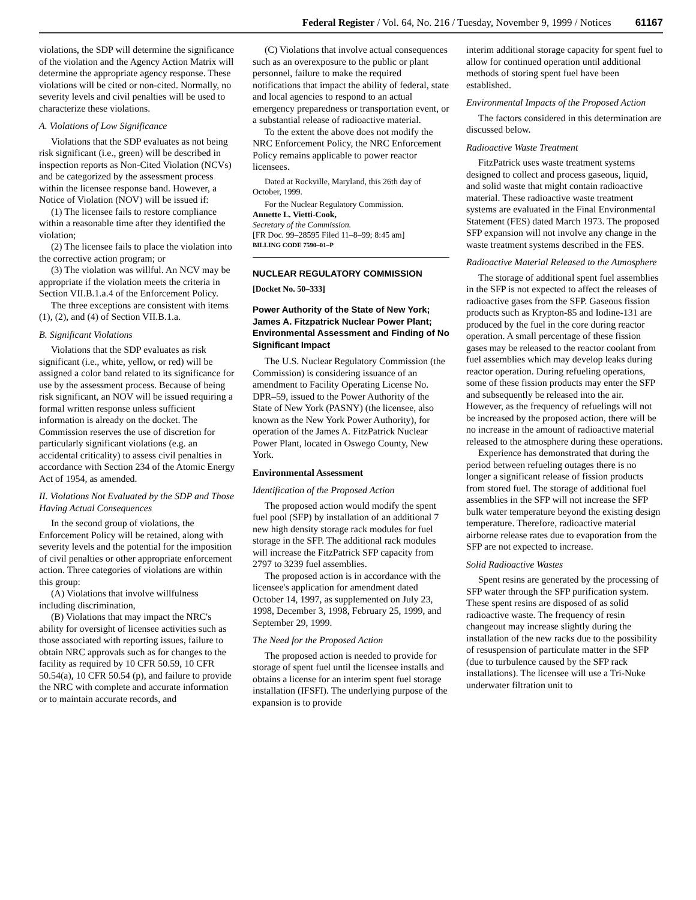Federal Register / Vol. 64, No. 216 / Tuesday, November 9, 1999 / Notices 61167
violations, the SDP will determine the significance of the violation and the Agency Action Matrix will determine the appropriate agency response. These violations will be cited or non-cited. Normally, no severity levels and civil penalties will be used to characterize these violations.
A. Violations of Low Significance
Violations that the SDP evaluates as not being risk significant (i.e., green) will be described in inspection reports as Non-Cited Violation (NCVs) and be categorized by the assessment process within the licensee response band. However, a Notice of Violation (NOV) will be issued if:
(1) The licensee fails to restore compliance within a reasonable time after they identified the violation;
(2) The licensee fails to place the violation into the corrective action program; or
(3) The violation was willful. An NCV may be appropriate if the violation meets the criteria in Section VII.B.1.a.4 of the Enforcement Policy.
The three exceptions are consistent with items (1), (2), and (4) of Section VII.B.1.a.
B. Significant Violations
Violations that the SDP evaluates as risk significant (i.e., white, yellow, or red) will be assigned a color band related to its significance for use by the assessment process. Because of being risk significant, an NOV will be issued requiring a formal written response unless sufficient information is already on the docket. The Commission reserves the use of discretion for particularly significant violations (e.g. an accidental criticality) to assess civil penalties in accordance with Section 234 of the Atomic Energy Act of 1954, as amended.
II. Violations Not Evaluated by the SDP and Those Having Actual Consequences
In the second group of violations, the Enforcement Policy will be retained, along with severity levels and the potential for the imposition of civil penalties or other appropriate enforcement action. Three categories of violations are within this group:
(A) Violations that involve willfulness including discrimination,
(B) Violations that may impact the NRC's ability for oversight of licensee activities such as those associated with reporting issues, failure to obtain NRC approvals such as for changes to the facility as required by 10 CFR 50.59, 10 CFR 50.54(a), 10 CFR 50.54 (p), and failure to provide the NRC with complete and accurate information or to maintain accurate records, and
(C) Violations that involve actual consequences such as an overexposure to the public or plant personnel, failure to make the required notifications that impact the ability of federal, state and local agencies to respond to an actual emergency preparedness or transportation event, or a substantial release of radioactive material.
To the extent the above does not modify the NRC Enforcement Policy, the NRC Enforcement Policy remains applicable to power reactor licensees.
Dated at Rockville, Maryland, this 26th day of October, 1999.
For the Nuclear Regulatory Commission.
Annette L. Vietti-Cook,
Secretary of the Commission.
[FR Doc. 99–28595 Filed 11–8–99; 8:45 am]
BILLING CODE 7590–01–P
NUCLEAR REGULATORY COMMISSION
[Docket No. 50–333]
Power Authority of the State of New York; James A. Fitzpatrick Nuclear Power Plant; Environmental Assessment and Finding of No Significant Impact
The U.S. Nuclear Regulatory Commission (the Commission) is considering issuance of an amendment to Facility Operating License No. DPR–59, issued to the Power Authority of the State of New York (PASNY) (the licensee, also known as the New York Power Authority), for operation of the James A. FitzPatrick Nuclear Power Plant, located in Oswego County, New York.
Environmental Assessment
Identification of the Proposed Action
The proposed action would modify the spent fuel pool (SFP) by installation of an additional 7 new high density storage rack modules for fuel storage in the SFP. The additional rack modules will increase the FitzPatrick SFP capacity from 2797 to 3239 fuel assemblies.
The proposed action is in accordance with the licensee's application for amendment dated October 14, 1997, as supplemented on July 23, 1998, December 3, 1998, February 25, 1999, and September 29, 1999.
The Need for the Proposed Action
The proposed action is needed to provide for storage of spent fuel until the licensee installs and obtains a license for an interim spent fuel storage installation (IFSFI). The underlying purpose of the expansion is to provide
interim additional storage capacity for spent fuel to allow for continued operation until additional methods of storing spent fuel have been established.
Environmental Impacts of the Proposed Action
The factors considered in this determination are discussed below.
Radioactive Waste Treatment
FitzPatrick uses waste treatment systems designed to collect and process gaseous, liquid, and solid waste that might contain radioactive material. These radioactive waste treatment systems are evaluated in the Final Environmental Statement (FES) dated March 1973. The proposed SFP expansion will not involve any change in the waste treatment systems described in the FES.
Radioactive Material Released to the Atmosphere
The storage of additional spent fuel assemblies in the SFP is not expected to affect the releases of radioactive gases from the SFP. Gaseous fission products such as Krypton-85 and Iodine-131 are produced by the fuel in the core during reactor operation. A small percentage of these fission gases may be released to the reactor coolant from fuel assemblies which may develop leaks during reactor operation. During refueling operations, some of these fission products may enter the SFP and subsequently be released into the air. However, as the frequency of refuelings will not be increased by the proposed action, there will be no increase in the amount of radioactive material released to the atmosphere during these operations.
Experience has demonstrated that during the period between refueling outages there is no longer a significant release of fission products from stored fuel. The storage of additional fuel assemblies in the SFP will not increase the SFP bulk water temperature beyond the existing design temperature. Therefore, radioactive material airborne release rates due to evaporation from the SFP are not expected to increase.
Solid Radioactive Wastes
Spent resins are generated by the processing of SFP water through the SFP purification system. These spent resins are disposed of as solid radioactive waste. The frequency of resin changeout may increase slightly during the installation of the new racks due to the possibility of resuspension of particulate matter in the SFP (due to turbulence caused by the SFP rack installations). The licensee will use a Tri-Nuke underwater filtration unit to